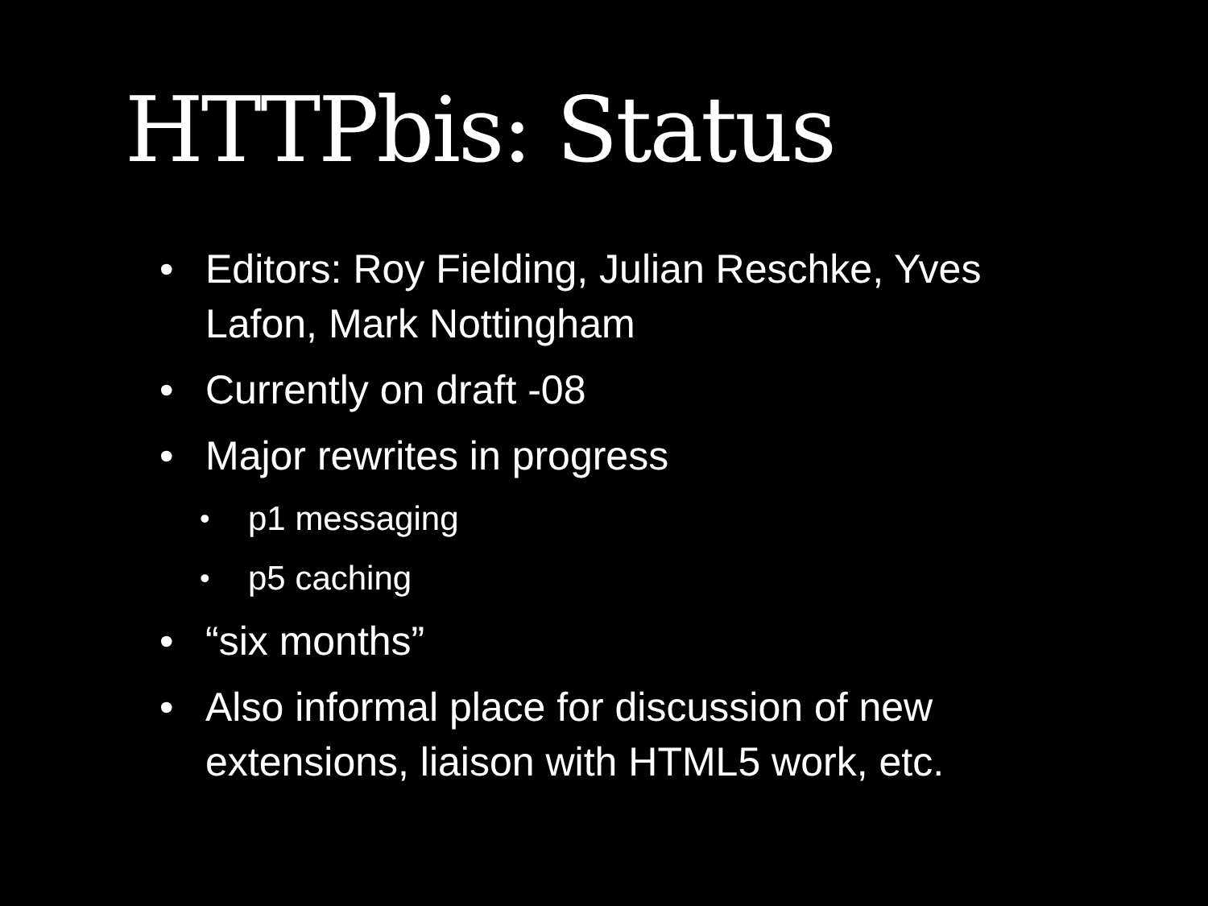HTTPbis: Status
• Editors: Roy Fielding, Julian Reschke, Yves Lafon, Mark Nottingham
• Currently on draft -08
• Major rewrites in progress
• p1 messaging
• p5 caching
• “six months”
• Also informal place for discussion of new extensions, liaison with HTML5 work, etc.